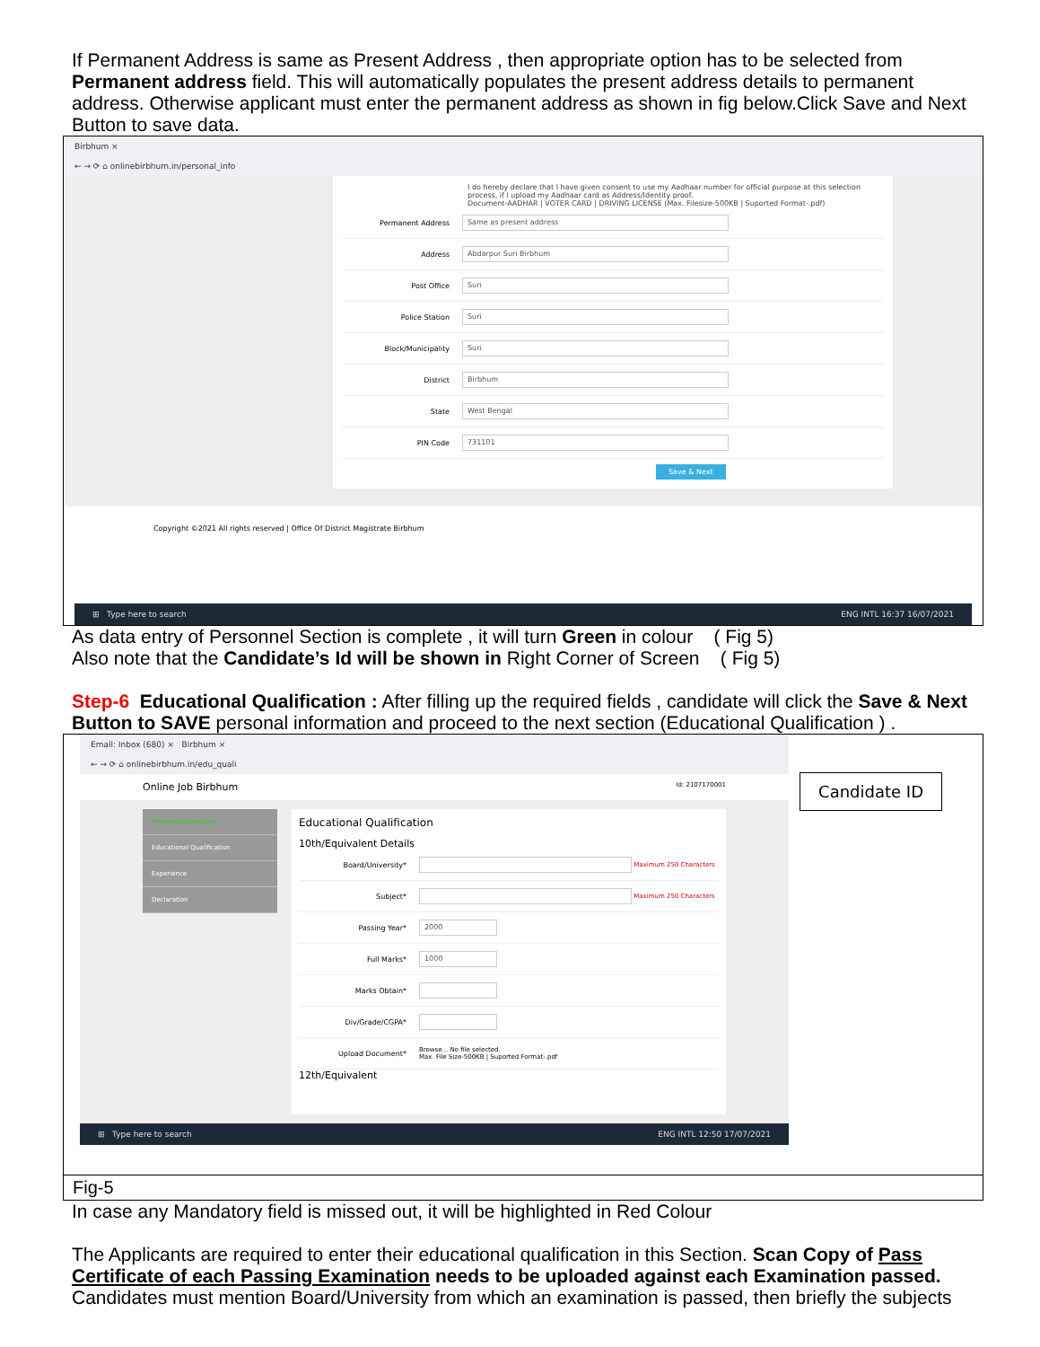If Permanent Address is same as Present Address , then appropriate option has to be selected from Permanent address field. This will automatically populates the present address details to permanent address. Otherwise applicant must enter the permanent address as shown in fig below.Click Save and Next Button to save data.
Birbhum ×
← → ⟳ ⌂ onlinebirbhum.in/personal_info
I do hereby declare that I have given consent to use my Aadhaar number for official purpose at this selection process, if I upload my Aadhaar card as Address/Identity proof.
Document-AADHAR | VOTER CARD | DRIVING LICENSE (Max. Filesize-500KB | Suported Format-.pdf)
Permanent Address Same as present address
Address Abdarpur Suri Birbhum
Post Office Suri
Police Station Suri
Block/Municipality Suri
District Birbhum
State West Bengal
PIN Code 731101
Save & Next
Copyright ©2021 All rights reserved | Office Of District Magistrate Birbhum
⊞ Type here to search ENG INTL 16:37 16/07/2021
As data entry of Personnel Section is complete , it will turn Green in colour ( Fig 5)
Also note that the Candidate’s Id will be shown in Right Corner of Screen ( Fig 5)
Step-6 Educational Qualification : After filling up the required fields , candidate will click the Save & Next Button to SAVE personal information and proceed to the next section (Educational Qualification ) .
Email: Inbox (680) × Birbhum ×
← → ⟳ ⌂ onlinebirbhum.in/edu_quali
Online Job Birbhum Id: 2107170001
Personal Information
Educational Qualification
Experience
Declaration
Educational Qualification
10th/Equivalent Details
Board/University* Maximum 250 Characters
Subject* Maximum 250 Characters
Passing Year* 2000
Full Marks* 1000
Marks Obtain*
Div/Grade/CGPA*
Upload Document* Browse... No file selected.
Max. File Size-500KB | Suported Format-.pdf
12th/Equivalent
⊞ Type here to search ENG INTL 12:50 17/07/2021
Candidate ID
Fig-5
In case any Mandatory field is missed out, it will be highlighted in Red Colour
The Applicants are required to enter their educational qualification in this Section. Scan Copy of Pass Certificate of each Passing Examination needs to be uploaded against each Examination passed. Candidates must mention Board/University from which an examination is passed, then briefly the subjects